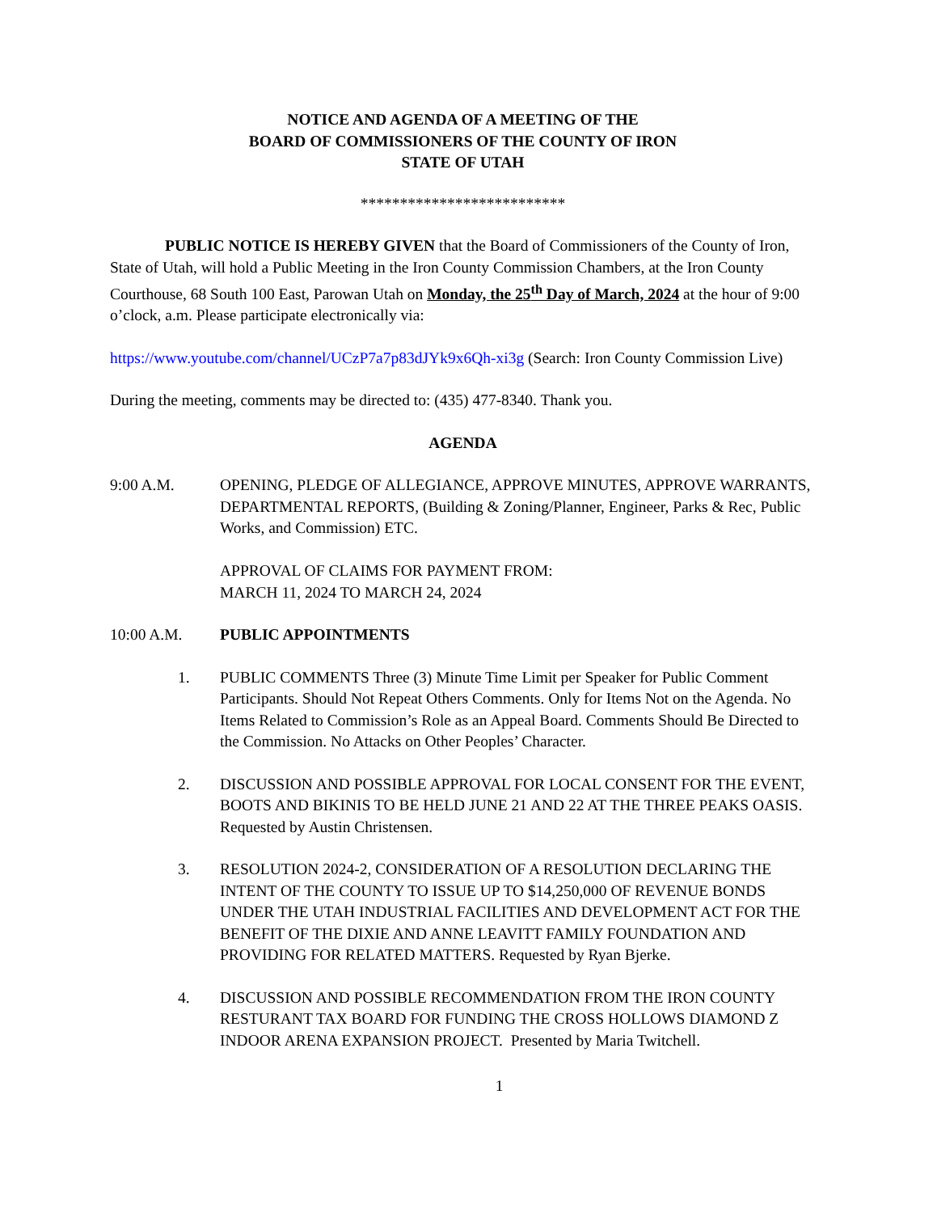NOTICE AND AGENDA OF A MEETING OF THE
BOARD OF COMMISSIONERS OF THE COUNTY OF IRON
STATE OF UTAH
**************************
PUBLIC NOTICE IS HEREBY GIVEN that the Board of Commissioners of the County of Iron, State of Utah, will hold a Public Meeting in the Iron County Commission Chambers, at the Iron County Courthouse, 68 South 100 East, Parowan Utah on Monday, the 25<sup>th</sup> Day of March, 2024 at the hour of 9:00 o’clock, a.m. Please participate electronically via:
https://www.youtube.com/channel/UCzP7a7p83dJYk9x6Qh-xi3g (Search: Iron County Commission Live)
During the meeting, comments may be directed to: (435) 477-8340. Thank you.
AGENDA
9:00 A.M. OPENING, PLEDGE OF ALLEGIANCE, APPROVE MINUTES, APPROVE WARRANTS, DEPARTMENTAL REPORTS, (Building & Zoning/Planner, Engineer, Parks & Rec, Public Works, and Commission) ETC.
APPROVAL OF CLAIMS FOR PAYMENT FROM:
MARCH 11, 2024 TO MARCH 24, 2024
10:00 A.M. PUBLIC APPOINTMENTS
1. PUBLIC COMMENTS Three (3) Minute Time Limit per Speaker for Public Comment Participants. Should Not Repeat Others Comments. Only for Items Not on the Agenda. No Items Related to Commission’s Role as an Appeal Board. Comments Should Be Directed to the Commission. No Attacks on Other Peoples’ Character.
2. DISCUSSION AND POSSIBLE APPROVAL FOR LOCAL CONSENT FOR THE EVENT, BOOTS AND BIKINIS TO BE HELD JUNE 21 AND 22 AT THE THREE PEAKS OASIS. Requested by Austin Christensen.
3. RESOLUTION 2024-2, CONSIDERATION OF A RESOLUTION DECLARING THE INTENT OF THE COUNTY TO ISSUE UP TO $14,250,000 OF REVENUE BONDS UNDER THE UTAH INDUSTRIAL FACILITIES AND DEVELOPMENT ACT FOR THE BENEFIT OF THE DIXIE AND ANNE LEAVITT FAMILY FOUNDATION AND PROVIDING FOR RELATED MATTERS. Requested by Ryan Bjerke.
4. DISCUSSION AND POSSIBLE RECOMMENDATION FROM THE IRON COUNTY RESTURANT TAX BOARD FOR FUNDING THE CROSS HOLLOWS DIAMOND Z INDOOR ARENA EXPANSION PROJECT. Presented by Maria Twitchell.
1